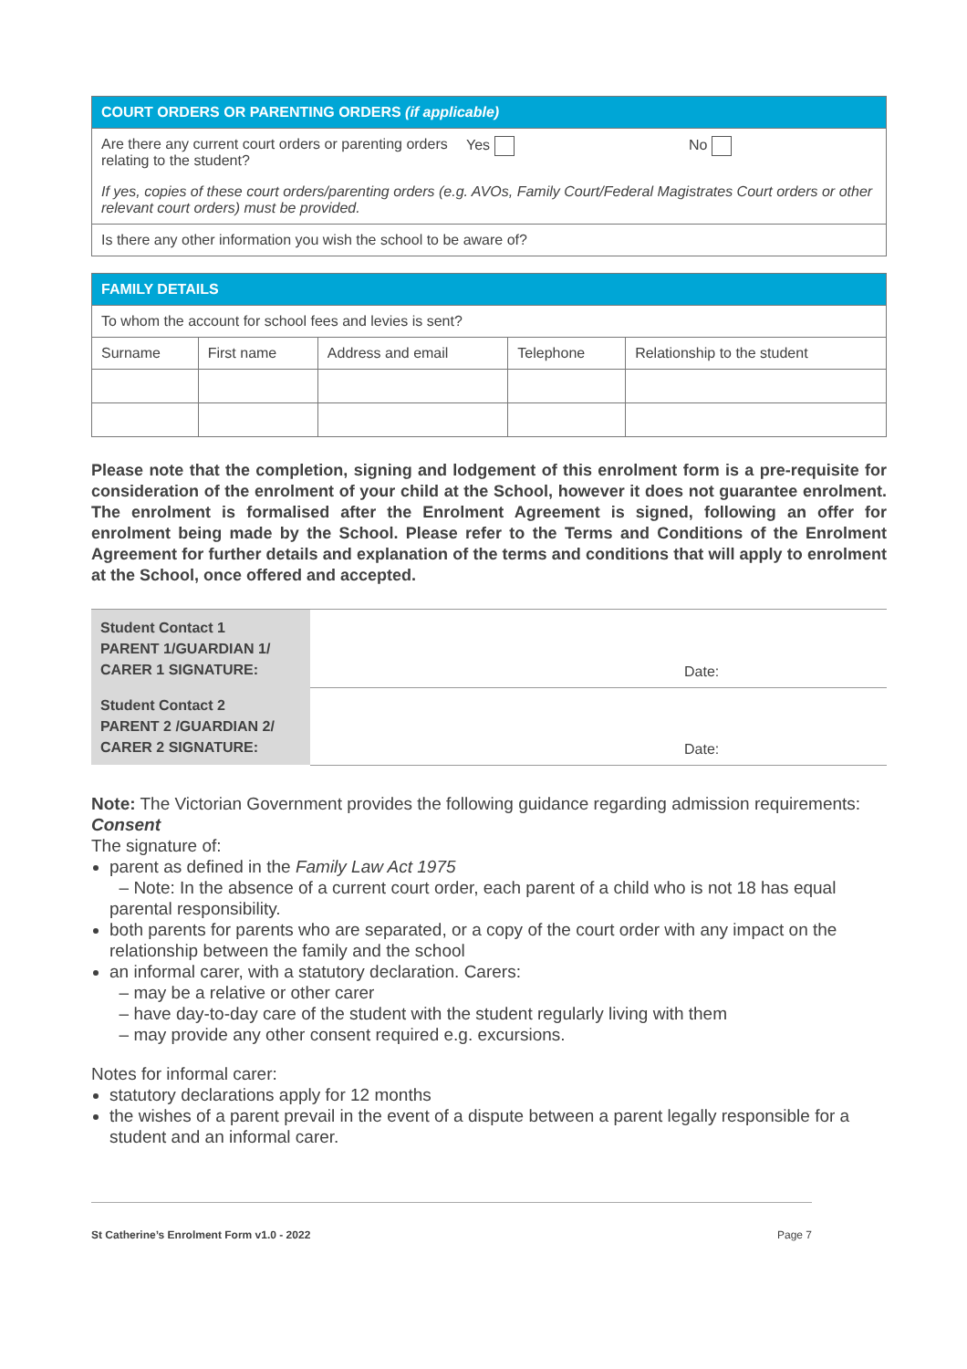| COURT ORDERS OR PARENTING ORDERS (if applicable) | | |
| --- | --- | --- |
| Are there any current court orders or parenting orders relating to the student? | Yes | No |
| If yes, copies of these court orders/parenting orders (e.g. AVOs, Family Court/Federal Magistrates Court orders or other relevant court orders) must be provided. | | |
| Is there any other information you wish the school to be aware of? | | |
| FAMILY DETAILS | | | | |
| --- | --- | --- | --- | --- |
| To whom the account for school fees and levies is sent? | | | | |
| Surname | First name | Address and email | Telephone | Relationship to the student |
Please note that the completion, signing and lodgement of this enrolment form is a pre-requisite for consideration of the enrolment of your child at the School, however it does not guarantee enrolment. The enrolment is formalised after the Enrolment Agreement is signed, following an offer for enrolment being made by the School. Please refer to the Terms and Conditions of the Enrolment Agreement for further details and explanation of the terms and conditions that will apply to enrolment at the School, once offered and accepted.
| Student Contact 1 PARENT 1/GUARDIAN 1/ CARER 1 SIGNATURE: | Date: |
| Student Contact 2 PARENT 2 /GUARDIAN 2/ CARER 2 SIGNATURE: | Date: |
Note: The Victorian Government provides the following guidance regarding admission requirements:
Consent
The signature of:
parent as defined in the Family Law Act 1975
– Note: In the absence of a current court order, each parent of a child who is not 18 has equal parental responsibility.
both parents for parents who are separated, or a copy of the court order with any impact on the relationship between the family and the school
an informal carer, with a statutory declaration. Carers:
– may be a relative or other carer
– have day-to-day care of the student with the student regularly living with them
– may provide any other consent required e.g. excursions.
Notes for informal carer:
statutory declarations apply for 12 months
the wishes of a parent prevail in the event of a dispute between a parent legally responsible for a student and an informal carer.
St Catherine’s Enrolment Form v1.0 - 2022 Page 7